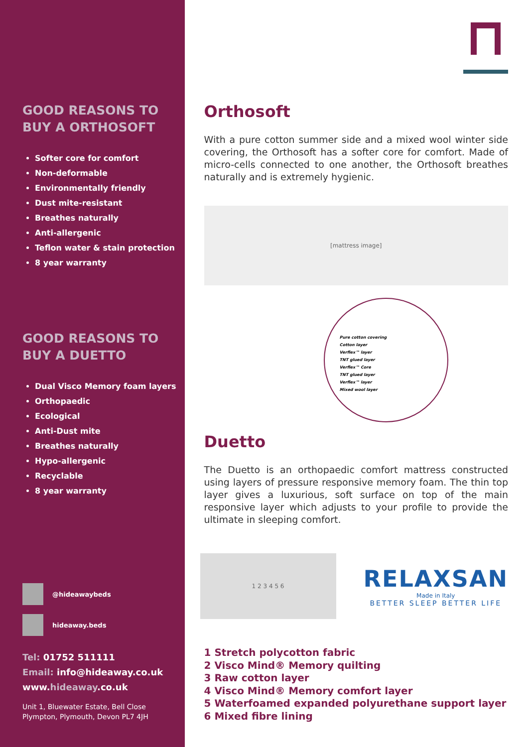GOOD REASONS TO
BUY A ORTHOSOFT
Softer core for comfort
Non-deformable
Environmentally friendly
Dust mite-resistant
Breathes naturally
Anti-allergenic
Teflon water & stain protection
8 year warranty
GOOD REASONS TO
BUY A DUETTO
Dual Visco Memory foam layers
Orthopaedic
Ecological
Anti-Dust mite
Breathes naturally
Hypo-allergenic
Recyclable
8 year warranty
@hideawaybeds
hideaway.beds
Tel: 01752 511111
Email: info@hideaway.co.uk
www.hideaway.co.uk
Unit 1, Bluewater Estate, Bell Close
Plympton, Plymouth, Devon PL7 4JH
Orthosoft
With a pure cotton summer side and a mixed wool winter side covering, the Orthosoft has a softer core for comfort. Made of micro-cells connected to one another, the Orthosoft breathes naturally and is extremely hygienic.
[mattress image]
Pure cotton covering
Cotton layer
Verflex™ layer
TNT glued layer
Verflex™ Core
TNT glued layer
Verflex™ layer
Mixed wool layer
Duetto
The Duetto is an orthopaedic comfort mattress constructed using layers of pressure responsive memory foam. The thin top layer gives a luxurious, soft surface on top of the main responsive layer which adjusts to your profile to provide the ultimate in sleeping comfort.
1 2 3 4 5 6
RELAXSAN
Made in Italy
BETTER SLEEP BETTER LIFE
1 Stretch polycotton fabric
2 Visco Mind® Memory quilting
3 Raw cotton layer
4 Visco Mind® Memory comfort layer
5 Waterfoamed expanded polyurethane support layer
6 Mixed fibre lining